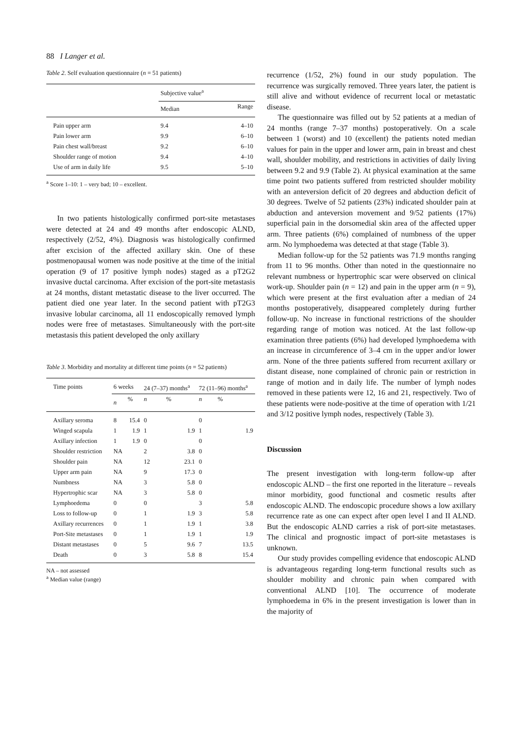88 I Langer et al.
Table 2. Self evaluation questionnaire (n = 51 patients)
| | Subjective value<sup>a</sup> | |
| --- | --- | --- |
| | Median | Range |
| Pain upper arm | 9.4 | 4–10 |
| Pain lower arm | 9.9 | 6–10 |
| Pain chest wall/breast | 9.2 | 6–10 |
| Shoulder range of motion | 9.4 | 4–10 |
| Use of arm in daily life | 9.5 | 5–10 |
<sup>a</sup> Score 1–10: 1 – very bad; 10 – excellent.
In two patients histologically confirmed port-site metastases were detected at 24 and 49 months after endoscopic ALND, respectively (2/52, 4%). Diagnosis was histologically confirmed after excision of the affected axillary skin. One of these postmenopausal women was node positive at the time of the initial operation (9 of 17 positive lymph nodes) staged as a pT2G2 invasive ductal carcinoma. After excision of the port-site metastasis at 24 months, distant metastatic disease to the liver occurred. The patient died one year later. In the second patient with pT2G3 invasive lobular carcinoma, all 11 endoscopically removed lymph nodes were free of metastases. Simultaneously with the port-site metastasis this patient developed the only axillary
Table 3. Morbidity and mortality at different time points (n = 52 patients)
| Time points | 6 weeks | | 24 (7–37) months<sup>a</sup> | | 72 (11–96) months<sup>a</sup> | |
| --- | --- | --- | --- | --- | --- | --- |
| | n | % | n | % | n | % |
| Axillary seroma | 8 | 15.4 | 0 | | 0 | |
| Winged scapula | 1 | 1.9 | 1 | 1.9 | 1 | 1.9 |
| Axillary infection | 1 | 1.9 | 0 | | 0 | |
| Shoulder restriction | NA | | 2 | 3.8 | 0 | |
| Shoulder pain | NA | | 12 | 23.1 | 0 | |
| Upper arm pain | NA | | 9 | 17.3 | 0 | |
| Numbness | NA | | 3 | 5.8 | 0 | |
| Hypertrophic scar | NA | | 3 | 5.8 | 0 | |
| Lymphoedema | 0 | | 0 | | 3 | 5.8 |
| Loss to follow-up | 0 | | 1 | 1.9 | 3 | 5.8 |
| Axillary recurrences | 0 | | 1 | 1.9 | 1 | 3.8 |
| Port-Site metastases | 0 | | 1 | 1.9 | 1 | 1.9 |
| Distant metastases | 0 | | 5 | 9.6 | 7 | 13.5 |
| Death | 0 | | 3 | 5.8 | 8 | 15.4 |
NA – not assessed
<sup>a</sup> Median value (range)
recurrence (1/52, 2%) found in our study population. The recurrence was surgically removed. Three years later, the patient is still alive and without evidence of recurrent local or metastatic disease.
The questionnaire was filled out by 52 patients at a median of 24 months (range 7–37 months) postoperatively. On a scale between 1 (worst) and 10 (excellent) the patients noted median values for pain in the upper and lower arm, pain in breast and chest wall, shoulder mobility, and restrictions in activities of daily living between 9.2 and 9.9 (Table 2). At physical examination at the same time point two patients suffered from restricted shoulder mobility with an anteversion deficit of 20 degrees and abduction deficit of 30 degrees. Twelve of 52 patients (23%) indicated shoulder pain at abduction and anteversion movement and 9/52 patients (17%) superficial pain in the dorsomedial skin area of the affected upper arm. Three patients (6%) complained of numbness of the upper arm. No lymphoedema was detected at that stage (Table 3).
Median follow-up for the 52 patients was 71.9 months ranging from 11 to 96 months. Other than noted in the questionnaire no relevant numbness or hypertrophic scar were observed on clinical work-up. Shoulder pain (n = 12) and pain in the upper arm (n = 9), which were present at the first evaluation after a median of 24 months postoperatively, disappeared completely during further follow-up. No increase in functional restrictions of the shoulder regarding range of motion was noticed. At the last follow-up examination three patients (6%) had developed lymphoedema with an increase in circumference of 3–4 cm in the upper and/or lower arm. None of the three patients suffered from recurrent axillary or distant disease, none complained of chronic pain or restriction in range of motion and in daily life. The number of lymph nodes removed in these patients were 12, 16 and 21, respectively. Two of these patients were node-positive at the time of operation with 1/21 and 3/12 positive lymph nodes, respectively (Table 3).
Discussion
The present investigation with long-term follow-up after endoscopic ALND – the first one reported in the literature – reveals minor morbidity, good functional and cosmetic results after endoscopic ALND. The endoscopic procedure shows a low axillary recurrence rate as one can expect after open level I and II ALND. But the endoscopic ALND carries a risk of port-site metastases. The clinical and prognostic impact of port-site metastases is unknown.
Our study provides compelling evidence that endoscopic ALND is advantageous regarding long-term functional results such as shoulder mobility and chronic pain when compared with conventional ALND [10]. The occurrence of moderate lymphoedema in 6% in the present investigation is lower than in the majority of